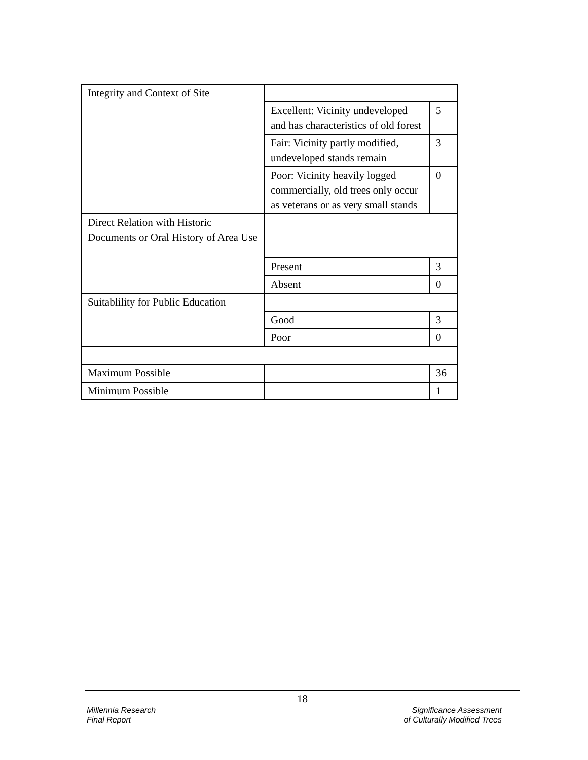| Integrity and Context of Site | | |
| | Excellent: Vicinity undeveloped and has characteristics of old forest | 5 |
| | Fair: Vicinity partly modified, undeveloped stands remain | 3 |
| | Poor: Vicinity heavily logged commercially, old trees only occur as veterans or as very small stands | 0 |
| Direct Relation with Historic Documents or Oral History of Area Use | | |
| | Present | 3 |
| | Absent | 0 |
| Suitablility for Public Education | | |
| | Good | 3 |
| | Poor | 0 |
| Maximum Possible | | 36 |
| Minimum Possible | | 1 |
18
Millennia Research
Final Report
Significance Assessment
of Culturally Modified Trees